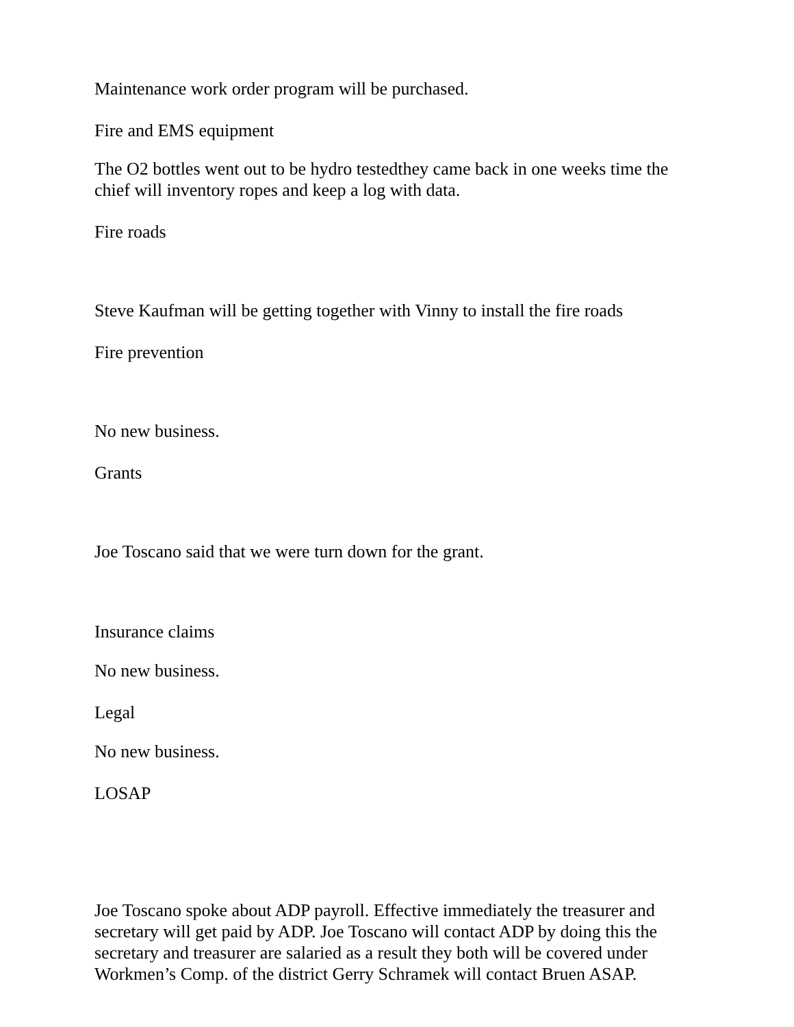Maintenance work order program will be purchased.
Fire and EMS equipment
The O2 bottles went out to be hydro testedthey came back in one weeks time the chief will inventory ropes and keep a log with data.
Fire roads
Steve Kaufman will be getting together with Vinny to install the fire roads
Fire prevention
No new business.
Grants
Joe Toscano said that we were turn down for the grant.
Insurance claims
No new business.
Legal
No new business.
LOSAP
Joe Toscano spoke about ADP payroll. Effective immediately the treasurer and secretary will get paid by ADP. Joe Toscano will contact ADP by doing this the secretary and treasurer are salaried as a result they both will be covered under Workmen’s Comp. of the district Gerry Schramek will contact Bruen ASAP.